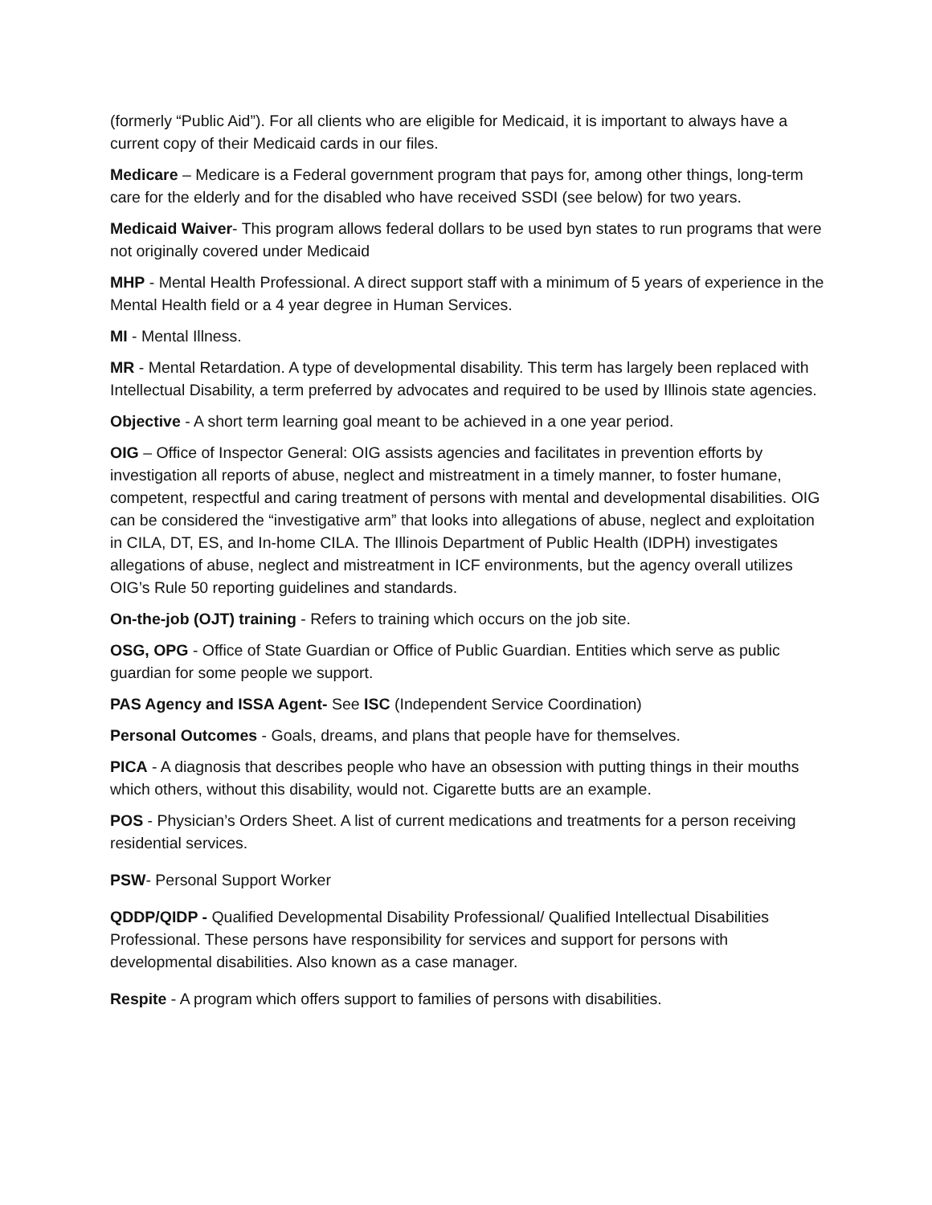(formerly “Public Aid”). For all clients who are eligible for Medicaid, it is important to always have a current copy of their Medicaid cards in our files.
Medicare – Medicare is a Federal government program that pays for, among other things, long-term care for the elderly and for the disabled who have received SSDI (see below) for two years.
Medicaid Waiver- This program allows federal dollars to be used byn states to run programs that were not originally covered under Medicaid
MHP - Mental Health Professional. A direct support staff with a minimum of 5 years of experience in the Mental Health field or a 4 year degree in Human Services.
MI - Mental Illness.
MR - Mental Retardation. A type of developmental disability. This term has largely been replaced with Intellectual Disability, a term preferred by advocates and required to be used by Illinois state agencies.
Objective - A short term learning goal meant to be achieved in a one year period.
OIG – Office of Inspector General: OIG assists agencies and facilitates in prevention efforts by investigation all reports of abuse, neglect and mistreatment in a timely manner, to foster humane, competent, respectful and caring treatment of persons with mental and developmental disabilities. OIG can be considered the “investigative arm” that looks into allegations of abuse, neglect and exploitation in CILA, DT, ES, and In-home CILA. The Illinois Department of Public Health (IDPH) investigates allegations of abuse, neglect and mistreatment in ICF environments, but the agency overall utilizes OIG’s Rule 50 reporting guidelines and standards.
On-the-job (OJT) training - Refers to training which occurs on the job site.
OSG, OPG - Office of State Guardian or Office of Public Guardian. Entities which serve as public guardian for some people we support.
PAS Agency and ISSA Agent- See ISC (Independent Service Coordination)
Personal Outcomes - Goals, dreams, and plans that people have for themselves.
PICA - A diagnosis that describes people who have an obsession with putting things in their mouths which others, without this disability, would not. Cigarette butts are an example.
POS - Physician’s Orders Sheet. A list of current medications and treatments for a person receiving residential services.
PSW- Personal Support Worker
QDDP/QIDP - Qualified Developmental Disability Professional/ Qualified Intellectual Disabilities Professional. These persons have responsibility for services and support for persons with developmental disabilities. Also known as a case manager.
Respite - A program which offers support to families of persons with disabilities.